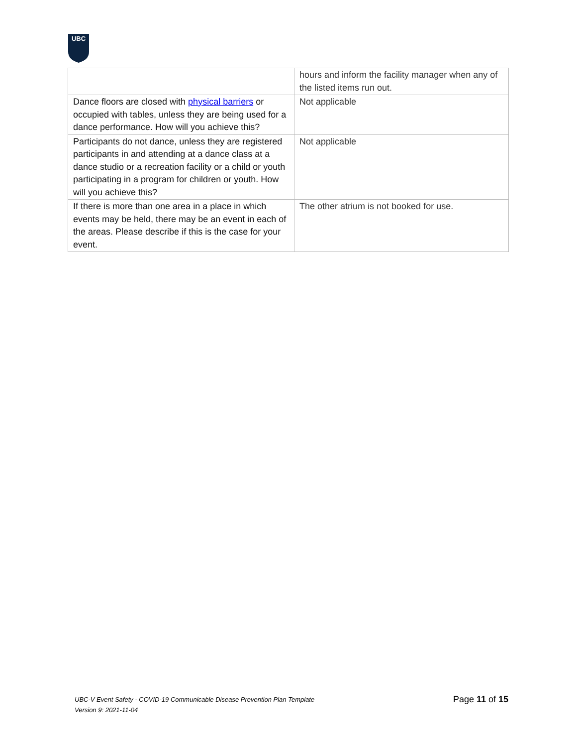UBC
| | hours and inform the facility manager when any of the listed items run out. |
| Dance floors are closed with physical barriers or occupied with tables, unless they are being used for a dance performance. How will you achieve this? | Not applicable |
| Participants do not dance, unless they are registered participants in and attending at a dance class at a dance studio or a recreation facility or a child or youth participating in a program for children or youth. How will you achieve this? | Not applicable |
| If there is more than one area in a place in which events may be held, there may be an event in each of the areas. Please describe if this is the case for your event. | The other atrium is not booked for use. |
UBC-V Event Safety - COVID-19 Communicable Disease Prevention Plan Template
Version 9: 2021-11-04
Page 11 of 15